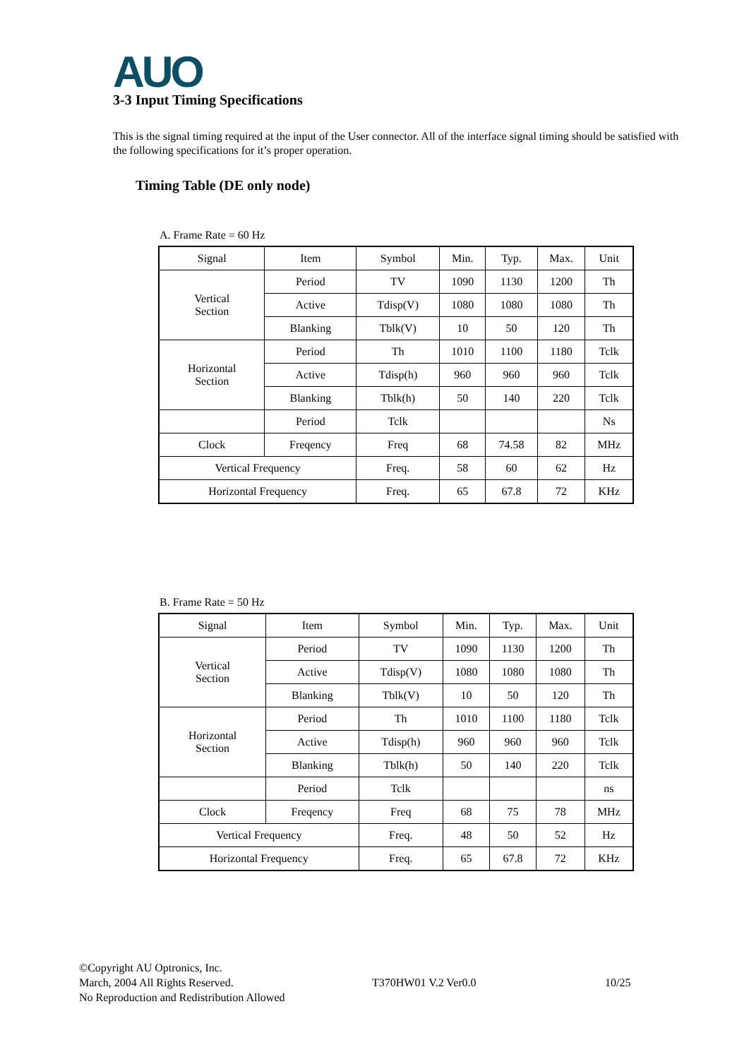AUO
3-3 Input Timing Specifications
This is the signal timing required at the input of the User connector. All of the interface signal timing should be satisfied with the following specifications for it’s proper operation.
Timing Table (DE only node)
A. Frame Rate = 60 Hz
| Signal | Item | Symbol | Min. | Typ. | Max. | Unit |
| Vertical Section | Period | TV | 1090 | 1130 | 1200 | Th |
| | Active | Tdisp(V) | 1080 | 1080 | 1080 | Th |
| | Blanking | Tblk(V) | 10 | 50 | 120 | Th |
| Horizontal Section | Period | Th | 1010 | 1100 | 1180 | Tclk |
| | Active | Tdisp(h) | 960 | 960 | 960 | Tclk |
| | Blanking | Tblk(h) | 50 | 140 | 220 | Tclk |
| | Period | Tclk | | | | Ns |
| Clock | Freqency | Freq | 68 | 74.58 | 82 | MHz |
| Vertical Frequency | | Freq. | 58 | 60 | 62 | Hz |
| Horizontal Frequency | | Freq. | 65 | 67.8 | 72 | KHz |
B. Frame Rate = 50 Hz
| Signal | Item | Symbol | Min. | Typ. | Max. | Unit |
| Vertical Section | Period | TV | 1090 | 1130 | 1200 | Th |
| | Active | Tdisp(V) | 1080 | 1080 | 1080 | Th |
| | Blanking | Tblk(V) | 10 | 50 | 120 | Th |
| Horizontal Section | Period | Th | 1010 | 1100 | 1180 | Tclk |
| | Active | Tdisp(h) | 960 | 960 | 960 | Tclk |
| | Blanking | Tblk(h) | 50 | 140 | 220 | Tclk |
| | Period | Tclk | | | | ns |
| Clock | Freqency | Freq | 68 | 75 | 78 | MHz |
| Vertical Frequency | | Freq. | 48 | 50 | 52 | Hz |
| Horizontal Frequency | | Freq. | 65 | 67.8 | 72 | KHz |
©Copyright AU Optronics, Inc.
March, 2004 All Rights Reserved.
No Reproduction and Redistribution Allowed
T370HW01 V.2 Ver0.0 10/25